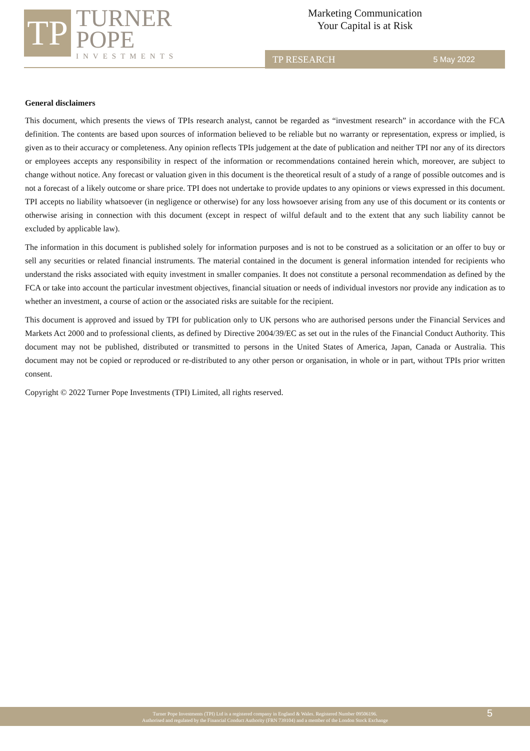TP
TURNER
POPE
INVESTMENTS
Marketing Communication
Your Capital is at Risk
TP RESEARCH 5 May 2022
General disclaimers
This document, which presents the views of TPIs research analyst, cannot be regarded as “investment research” in accordance with the FCA definition. The contents are based upon sources of information believed to be reliable but no warranty or representation, express or implied, is given as to their accuracy or completeness. Any opinion reflects TPIs judgement at the date of publication and neither TPI nor any of its directors or employees accepts any responsibility in respect of the information or recommendations contained herein which, moreover, are subject to change without notice. Any forecast or valuation given in this document is the theoretical result of a study of a range of possible outcomes and is not a forecast of a likely outcome or share price. TPI does not undertake to provide updates to any opinions or views expressed in this document. TPI accepts no liability whatsoever (in negligence or otherwise) for any loss howsoever arising from any use of this document or its contents or otherwise arising in connection with this document (except in respect of wilful default and to the extent that any such liability cannot be excluded by applicable law).
The information in this document is published solely for information purposes and is not to be construed as a solicitation or an offer to buy or sell any securities or related financial instruments. The material contained in the document is general information intended for recipients who understand the risks associated with equity investment in smaller companies. It does not constitute a personal recommendation as defined by the FCA or take into account the particular investment objectives, financial situation or needs of individual investors nor provide any indication as to whether an investment, a course of action or the associated risks are suitable for the recipient.
This document is approved and issued by TPI for publication only to UK persons who are authorised persons under the Financial Services and Markets Act 2000 and to professional clients, as defined by Directive 2004/39/EC as set out in the rules of the Financial Conduct Authority. This document may not be published, distributed or transmitted to persons in the United States of America, Japan, Canada or Australia. This document may not be copied or reproduced or re-distributed to any other person or organisation, in whole or in part, without TPIs prior written consent.
Copyright © 2022 Turner Pope Investments (TPI) Limited, all rights reserved.
Turner Pope Investments (TPI) Ltd is a registered company in England & Wales. Registered Number 09506196.
Authorised and regulated by the Financial Conduct Authority (FRN 739104) and a member of the London Stock Exchange
5